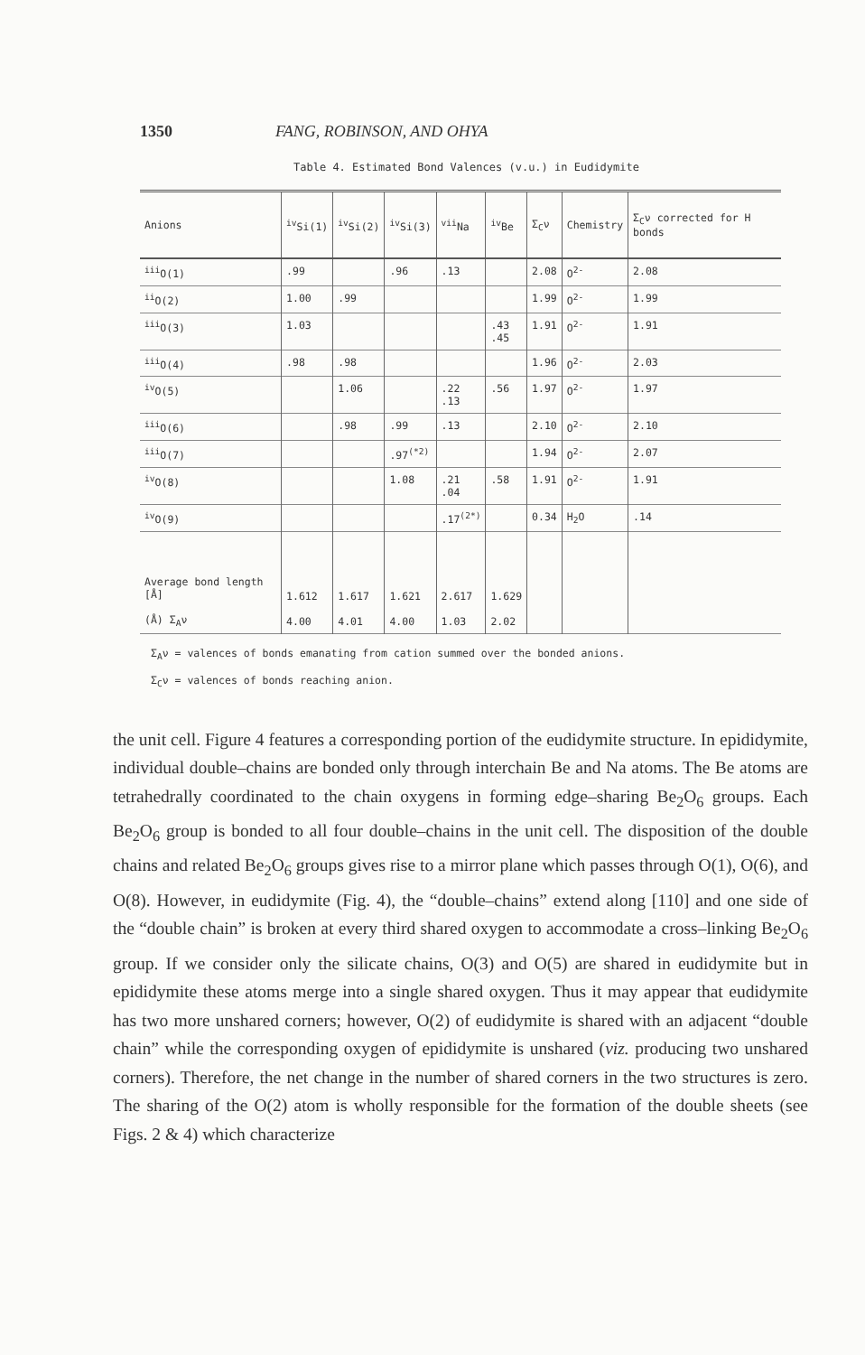1350 FANG, ROBINSON, AND OHYA
Table 4. Estimated Bond Valences (v.u.) in Eudidymite
| Anions | <sup>iv</sup>Si(1) | <sup>iv</sup>Si(2) | <sup>iv</sup>Si(3) | <sup>vii</sup>Na | <sup>iv</sup>Be | Σ<sub>C</sub>ν | Chemistry | Σ<sub>C</sub>ν corrected for H bonds |
| --- | --- | --- | --- | --- | --- | --- | --- | --- |
| <sup>iii</sup>O(1) | .99 | | .96 | .13 | | 2.08 | O<sup>2-</sup> | 2.08 |
| <sup>ii</sup>O(2) | 1.00 | .99 | | | | 1.99 | O<sup>2-</sup> | 1.99 |
| <sup>iii</sup>O(3) | 1.03 | | | | .43 .45 | 1.91 | O<sup>2-</sup> | 1.91 |
| <sup>iii</sup>O(4) | .98 | .98 | | | | 1.96 | O<sup>2-</sup> | 2.03 |
| <sup>iv</sup>O(5) | | 1.06 | | .22 .13 | .56 | 1.97 | O<sup>2-</sup> | 1.97 |
| <sup>iii</sup>O(6) | | .98 | .99 | .13 | | 2.10 | O<sup>2-</sup> | 2.10 |
| <sup>iii</sup>O(7) | | | .97<sup>(*2)</sup> | | | 1.94 | O<sup>2-</sup> | 2.07 |
| <sup>iv</sup>O(8) | | | 1.08 | .21 .04 | .58 | 1.91 | O<sup>2-</sup> | 1.91 |
| <sup>iv</sup>O(9) | | | | .17<sup>(2*)</sup> | | 0.34 | H<sub>2</sub>O | .14 |
| Average bond length [Å] (Å) Σ<sub>A</sub>ν | 1.612 4.00 | 1.617 4.01 | 1.621 4.00 | 2.617 1.03 | 1.629 2.02 | | | |
Σ<sub>A</sub>ν = valences of bonds emanating from cation summed over the bonded anions.
Σ<sub>C</sub>ν = valences of bonds reaching anion.
the unit cell. Figure 4 features a corresponding portion of the eudidymite structure. In epididymite, individual double–chains are bonded only through interchain Be and Na atoms. The Be atoms are tetrahedrally coordinated to the chain oxygens in forming edge–sharing Be<sub>2</sub>O<sub>6</sub> groups. Each Be<sub>2</sub>O<sub>6</sub> group is bonded to all four double–chains in the unit cell. The disposition of the double chains and related Be<sub>2</sub>O<sub>6</sub> groups gives rise to a mirror plane which passes through O(1), O(6), and O(8). However, in eudidymite (Fig. 4), the “double–chains” extend along [110] and one side of the “double chain” is broken at every third shared oxygen to accommodate a cross–linking Be<sub>2</sub>O<sub>6</sub> group. If we consider only the silicate chains, O(3) and O(5) are shared in eudidymite but in epididymite these atoms merge into a single shared oxygen. Thus it may appear that eudidymite has two more unshared corners; however, O(2) of eudidymite is shared with an adjacent “double chain” while the corresponding oxygen of epididymite is unshared (viz. producing two unshared corners). Therefore, the net change in the number of shared corners in the two structures is zero. The sharing of the O(2) atom is wholly responsible for the formation of the double sheets (see Figs. 2 & 4) which characterize